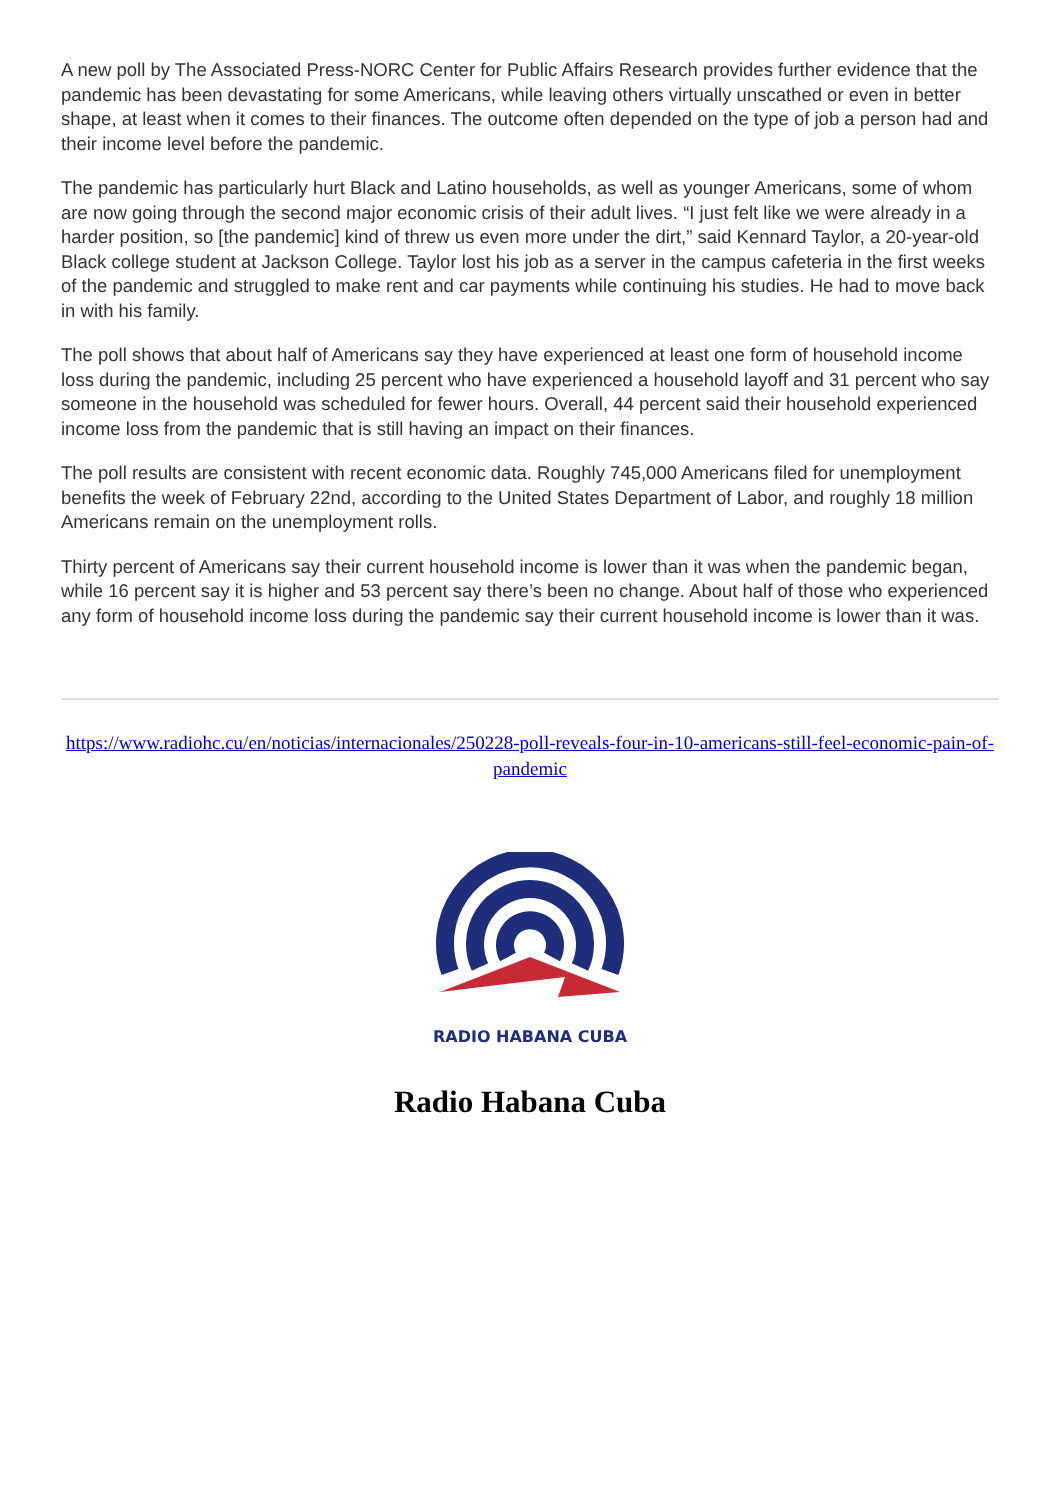A new poll by The Associated Press-NORC Center for Public Affairs Research provides further evidence that the pandemic has been devastating for some Americans, while leaving others virtually unscathed or even in better shape, at least when it comes to their finances. The outcome often depended on the type of job a person had and their income level before the pandemic.
The pandemic has particularly hurt Black and Latino households, as well as younger Americans, some of whom are now going through the second major economic crisis of their adult lives. “I just felt like we were already in a harder position, so [the pandemic] kind of threw us even more under the dirt,” said Kennard Taylor, a 20-year-old Black college student at Jackson College. Taylor lost his job as a server in the campus cafeteria in the first weeks of the pandemic and struggled to make rent and car payments while continuing his studies. He had to move back in with his family.
The poll shows that about half of Americans say they have experienced at least one form of household income loss during the pandemic, including 25 percent who have experienced a household layoff and 31 percent who say someone in the household was scheduled for fewer hours. Overall, 44 percent said their household experienced income loss from the pandemic that is still having an impact on their finances.
The poll results are consistent with recent economic data. Roughly 745,000 Americans filed for unemployment benefits the week of February 22nd, according to the United States Department of Labor, and roughly 18 million Americans remain on the unemployment rolls.
Thirty percent of Americans say their current household income is lower than it was when the pandemic began, while 16 percent say it is higher and 53 percent say there’s been no change. About half of those who experienced any form of household income loss during the pandemic say their current household income is lower than it was.
https://www.radiohc.cu/en/noticias/internacionales/250228-poll-reveals-four-in-10-americans-still-feel-economic-pain-of-pandemic
RADIO HABANA CUBA
Radio Habana Cuba